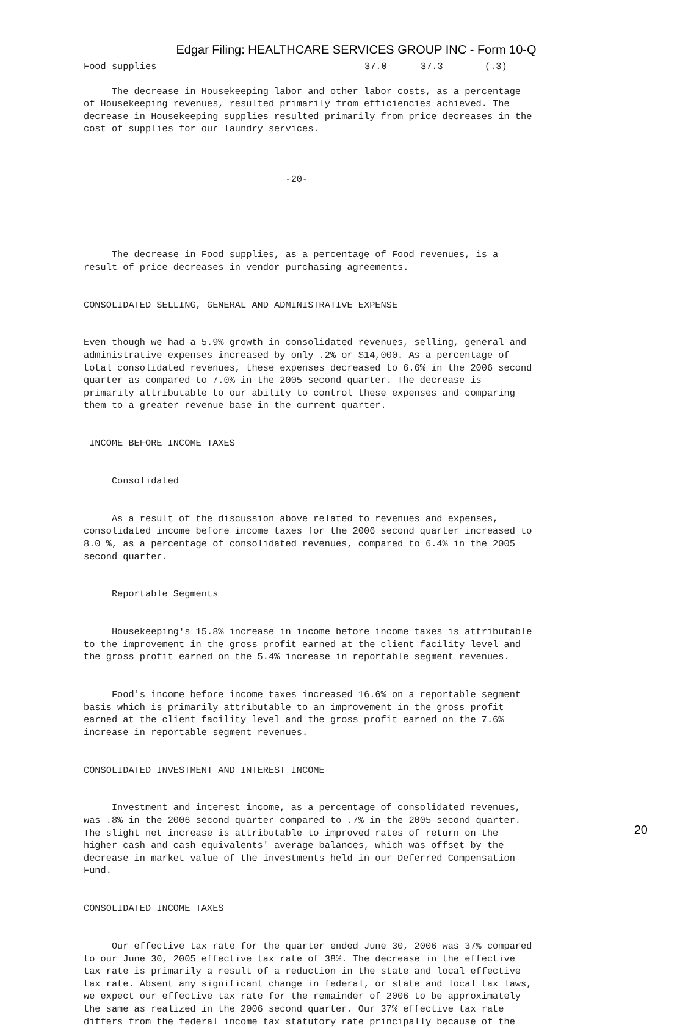Edgar Filing: HEALTHCARE SERVICES GROUP INC - Form 10-Q
| Food supplies | 37.0 | 37.3 | (.3) |
The decrease in Housekeeping labor and other labor costs, as a percentage of Housekeeping revenues, resulted primarily from efficiencies achieved. The decrease in Housekeeping supplies resulted primarily from price decreases in the cost of supplies for our laundry services.
-20-
The decrease in Food supplies, as a percentage of Food revenues, is a result of price decreases in vendor purchasing agreements.
CONSOLIDATED SELLING, GENERAL AND ADMINISTRATIVE EXPENSE
Even though we had a 5.9% growth in consolidated revenues, selling, general and administrative expenses increased by only .2% or $14,000. As a percentage of total consolidated revenues, these expenses decreased to 6.6% in the 2006 second quarter as compared to 7.0% in the 2005 second quarter. The decrease is primarily attributable to our ability to control these expenses and comparing them to a greater revenue base in the current quarter.
INCOME BEFORE INCOME TAXES
Consolidated
As a result of the discussion above related to revenues and expenses, consolidated income before income taxes for the 2006 second quarter increased to 8.0 %, as a percentage of consolidated revenues, compared to 6.4% in the 2005 second quarter.
Reportable Segments
Housekeeping's 15.8% increase in income before income taxes is attributable to the improvement in the gross profit earned at the client facility level and the gross profit earned on the 5.4% increase in reportable segment revenues.
Food's income before income taxes increased 16.6% on a reportable segment basis which is primarily attributable to an improvement in the gross profit earned at the client facility level and the gross profit earned on the 7.6% increase in reportable segment revenues.
CONSOLIDATED INVESTMENT AND INTEREST INCOME
Investment and interest income, as a percentage of consolidated revenues, was .8% in the 2006 second quarter compared to .7% in the 2005 second quarter. The slight net increase is attributable to improved rates of return on the higher cash and cash equivalents' average balances, which was offset by the decrease in market value of the investments held in our Deferred Compensation Fund.
CONSOLIDATED INCOME TAXES
Our effective tax rate for the quarter ended June 30, 2006 was 37% compared to our June 30, 2005 effective tax rate of 38%. The decrease in the effective tax rate is primarily a result of a reduction in the state and local effective tax rate. Absent any significant change in federal, or state and local tax laws, we expect our effective tax rate for the remainder of 2006 to be approximately the same as realized in the 2006 second quarter. Our 37% effective tax rate differs from the federal income tax statutory rate principally because of the
20